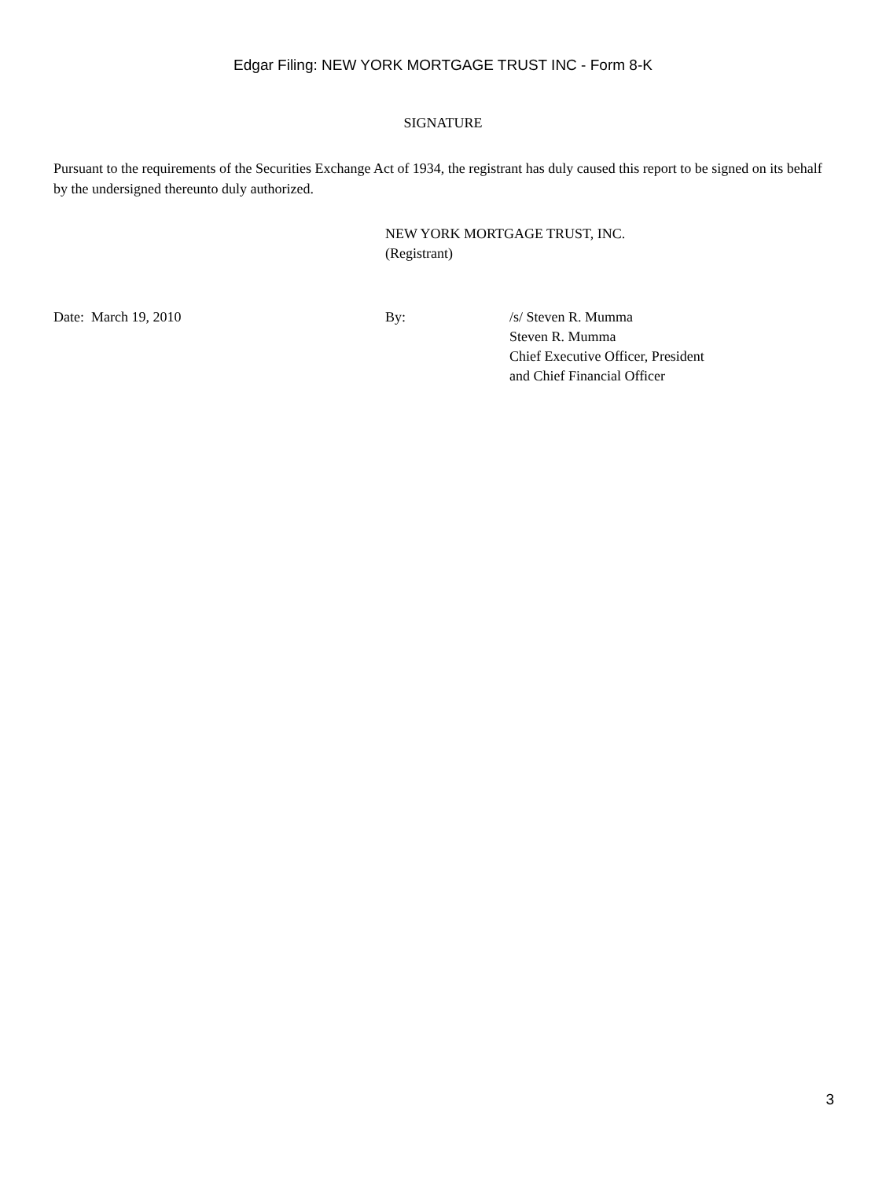Edgar Filing: NEW YORK MORTGAGE TRUST INC - Form 8-K
SIGNATURE
Pursuant to the requirements of the Securities Exchange Act of 1934, the registrant has duly caused this report to be signed on its behalf by the undersigned thereunto duly authorized.
NEW YORK MORTGAGE TRUST, INC.
(Registrant)
Date: March 19, 2010 By: /s/ Steven R. Mumma
Steven R. Mumma
Chief Executive Officer, President
and Chief Financial Officer
3